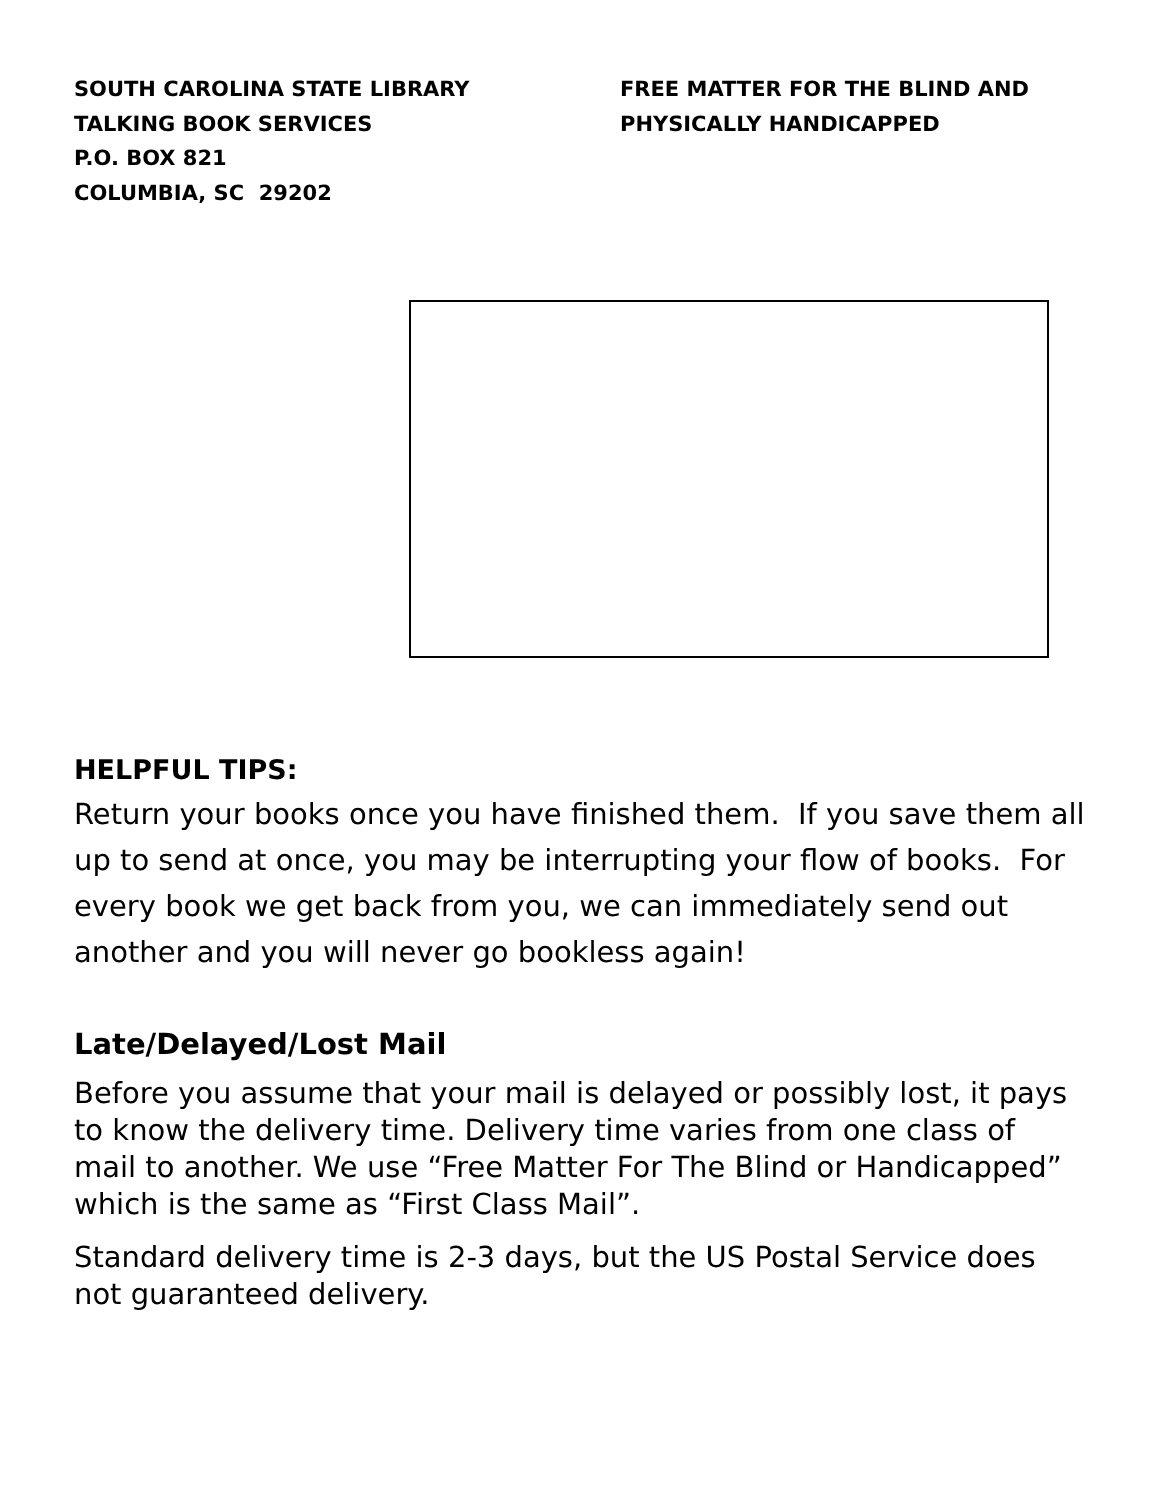SOUTH CAROLINA STATE LIBRARY
TALKING BOOK SERVICES
P.O. BOX 821
COLUMBIA, SC 29202
FREE MATTER FOR THE BLIND AND
PHYSICALLY HANDICAPPED
HELPFUL TIPS:
Return your books once you have finished them. If you save them all up to send at once, you may be interrupting your flow of books. For every book we get back from you, we can immediately send out another and you will never go bookless again!
Late/Delayed/Lost Mail
Before you assume that your mail is delayed or possibly lost, it pays to know the delivery time. Delivery time varies from one class of mail to another. We use “Free Matter For The Blind or Handicapped” which is the same as “First Class Mail”.
Standard delivery time is 2-3 days, but the US Postal Service does not guaranteed delivery.